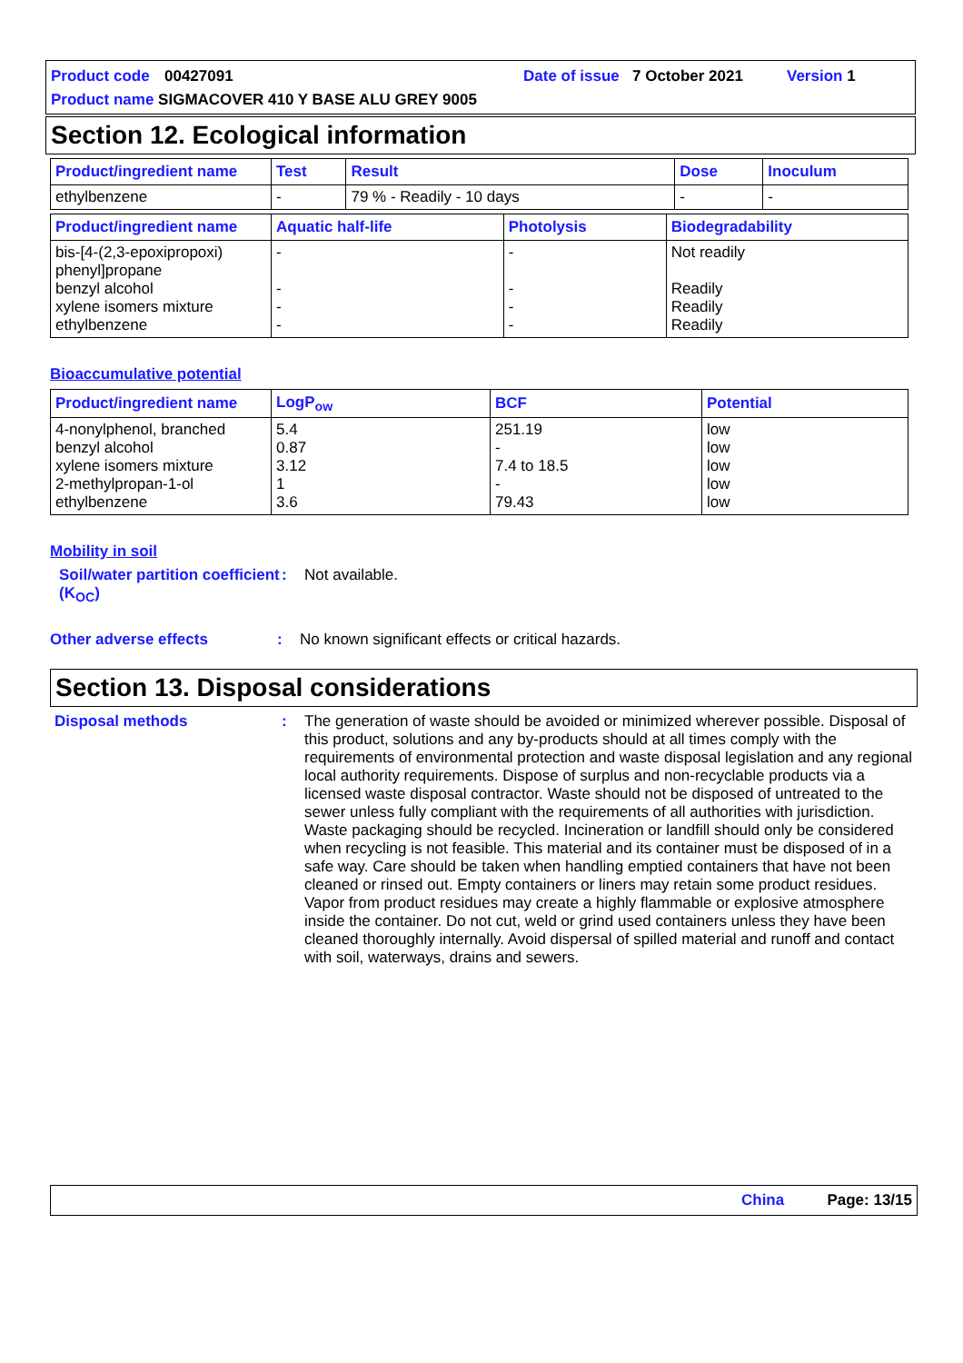Product code 00427091 Date of issue 7 October 2021 Version 1
Product name SIGMACOVER 410 Y BASE ALU GREY 9005
Section 12. Ecological information
| Product/ingredient name | Test | Result | Dose | Inoculum |
| --- | --- | --- | --- | --- |
| ethylbenzene | - | 79 % - Readily - 10 days | - | - |
| Product/ingredient name | Aquatic half-life | Photolysis | Biodegradability |
| --- | --- | --- | --- |
| bis-[4-(2,3-epoxipropoxi) phenyl]propane benzyl alcohol xylene isomers mixture ethylbenzene | - - - - | - - - - | Not readily Readily Readily Readily |
Bioaccumulative potential
| Product/ingredient name | LogP<sub>ow</sub> | BCF | Potential |
| --- | --- | --- | --- |
| 4-nonylphenol, branched benzyl alcohol xylene isomers mixture 2-methylpropan-1-ol ethylbenzene | 5.4 0.87 3.12 1 3.6 | 251.19 - 7.4 to 18.5 - 79.43 | low low low low low |
Mobility in soil
Soil/water partition coefficient (K<sub>OC</sub>)
:
Not available.
Other adverse effects :
No known significant effects or critical hazards.
Section 13. Disposal considerations
Disposal methods :
The generation of waste should be avoided or minimized wherever possible. Disposal of this product, solutions and any by-products should at all times comply with the requirements of environmental protection and waste disposal legislation and any regional local authority requirements. Dispose of surplus and non-recyclable products via a licensed waste disposal contractor. Waste should not be disposed of untreated to the sewer unless fully compliant with the requirements of all authorities with jurisdiction. Waste packaging should be recycled. Incineration or landfill should only be considered when recycling is not feasible. This material and its container must be disposed of in a safe way. Care should be taken when handling emptied containers that have not been cleaned or rinsed out. Empty containers or liners may retain some product residues. Vapor from product residues may create a highly flammable or explosive atmosphere inside the container. Do not cut, weld or grind used containers unless they have been cleaned thoroughly internally. Avoid dispersal of spilled material and runoff and contact with soil, waterways, drains and sewers.
China Page: 13/15